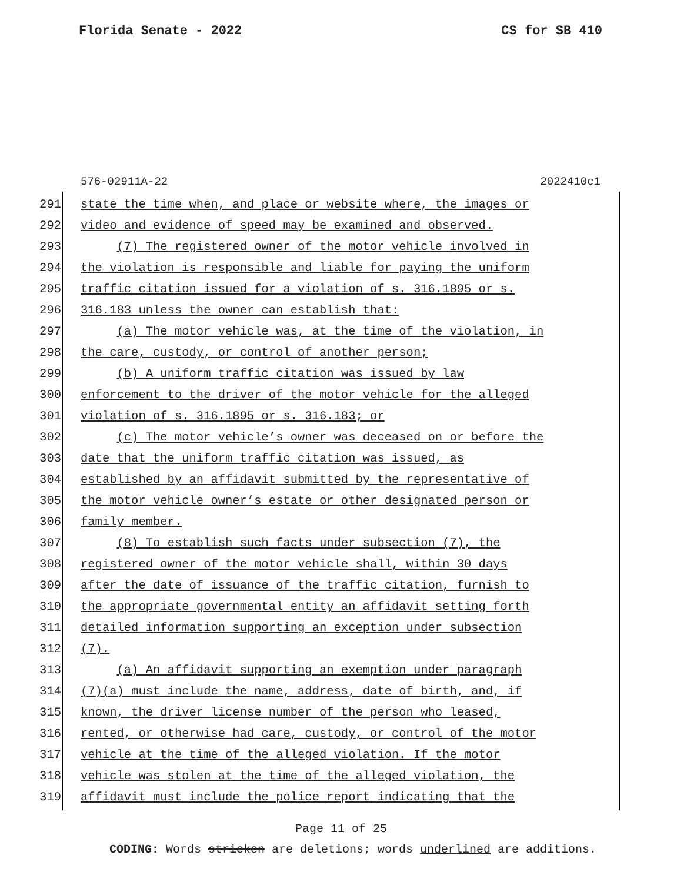Florida Senate - 2022 CS for SB 410
576-02911A-22 2022410c1
291 state the time when, and place or website where, the images or
292 video and evidence of speed may be examined and observed.
293 (7) The registered owner of the motor vehicle involved in
294 the violation is responsible and liable for paying the uniform
295 traffic citation issued for a violation of s. 316.1895 or s.
296 316.183 unless the owner can establish that:
297 (a) The motor vehicle was, at the time of the violation, in
298 the care, custody, or control of another person;
299 (b) A uniform traffic citation was issued by law
300 enforcement to the driver of the motor vehicle for the alleged
301 violation of s. 316.1895 or s. 316.183; or
302 (c) The motor vehicle’s owner was deceased on or before the
303 date that the uniform traffic citation was issued, as
304 established by an affidavit submitted by the representative of
305 the motor vehicle owner’s estate or other designated person or
306 family member.
307 (8) To establish such facts under subsection (7), the
308 registered owner of the motor vehicle shall, within 30 days
309 after the date of issuance of the traffic citation, furnish to
310 the appropriate governmental entity an affidavit setting forth
311 detailed information supporting an exception under subsection
312 (7).
313 (a) An affidavit supporting an exemption under paragraph
314 (7)(a) must include the name, address, date of birth, and, if
315 known, the driver license number of the person who leased,
316 rented, or otherwise had care, custody, or control of the motor
317 vehicle at the time of the alleged violation. If the motor
318 vehicle was stolen at the time of the alleged violation, the
319 affidavit must include the police report indicating that the
Page 11 of 25
CODING: Words stricken are deletions; words underlined are additions.